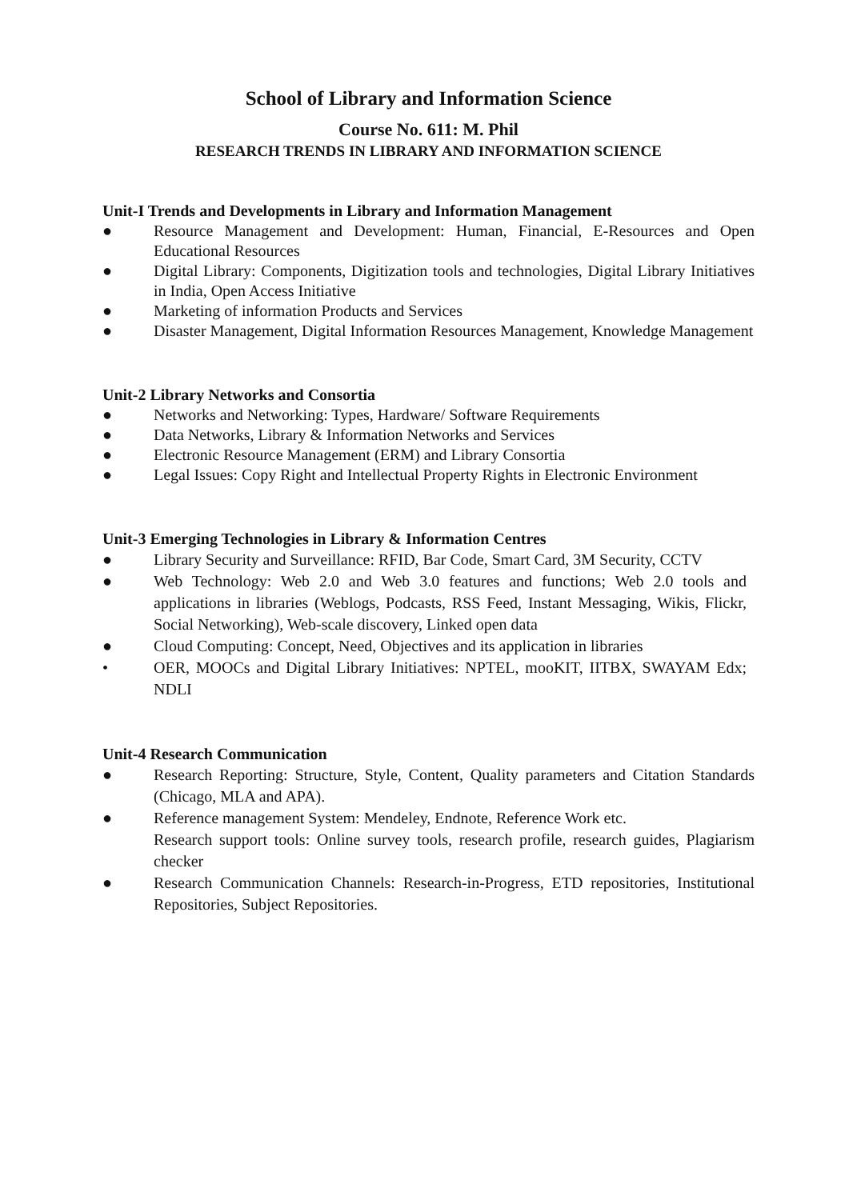School of Library and Information Science
Course No. 611: M. Phil
RESEARCH TRENDS IN LIBRARY AND INFORMATION SCIENCE
Unit-I Trends and Developments in Library and Information Management
● Resource Management and Development: Human, Financial, E-Resources and Open Educational Resources
● Digital Library: Components, Digitization tools and technologies, Digital Library Initiatives in India, Open Access Initiative
● Marketing of information Products and Services
● Disaster Management, Digital Information Resources Management, Knowledge Management
Unit-2 Library Networks and Consortia
● Networks and Networking: Types, Hardware/ Software Requirements
● Data Networks, Library & Information Networks and Services
● Electronic Resource Management (ERM) and Library Consortia
● Legal Issues: Copy Right and Intellectual Property Rights in Electronic Environment
Unit-3 Emerging Technologies in Library & Information Centres
● Library Security and Surveillance: RFID, Bar Code, Smart Card, 3M Security, CCTV
● Web Technology: Web 2.0 and Web 3.0 features and functions; Web 2.0 tools and applications in libraries (Weblogs, Podcasts, RSS Feed, Instant Messaging, Wikis, Flickr, Social Networking), Web-scale discovery, Linked open data
● Cloud Computing: Concept, Need, Objectives and its application in libraries
• OER, MOOCs and Digital Library Initiatives: NPTEL, mooKIT, IITBX, SWAYAM Edx; NDLI
Unit-4 Research Communication
● Research Reporting: Structure, Style, Content, Quality parameters and Citation Standards (Chicago, MLA and APA).
● Reference management System: Mendeley, Endnote, Reference Work etc.
Research support tools: Online survey tools, research profile, research guides, Plagiarism checker
● Research Communication Channels: Research-in-Progress, ETD repositories, Institutional Repositories, Subject Repositories.